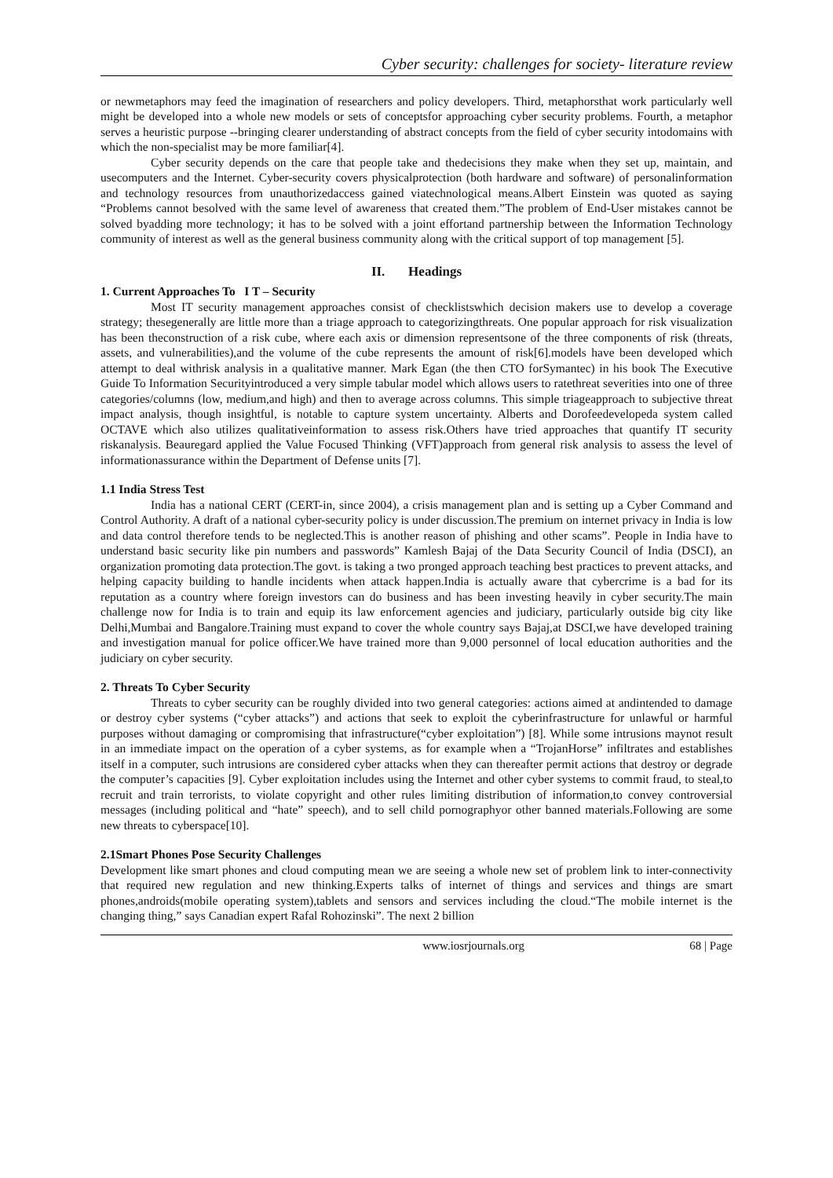Cyber security: challenges for society- literature review
or newmetaphors may feed the imagination of researchers and policy developers. Third, metaphorsthat work particularly well might be developed into a whole new models or sets of conceptsfor approaching cyber security problems. Fourth, a metaphor serves a heuristic purpose --bringing clearer understanding of abstract concepts from the field of cyber security intodomains with which the non-specialist may be more familiar[4].
Cyber security depends on the care that people take and thedecisions they make when they set up, maintain, and usecomputers and the Internet. Cyber-security covers physicalprotection (both hardware and software) of personalinformation and technology resources from unauthorizedaccess gained viatechnological means.Albert Einstein was quoted as saying “Problems cannot besolved with the same level of awareness that created them.”The problem of End-User mistakes cannot be solved byadding more technology; it has to be solved with a joint effortand partnership between the Information Technology community of interest as well as the general business community along with the critical support of top management [5].
II. Headings
1. Current Approaches To I T – Security
Most IT security management approaches consist of checklistswhich decision makers use to develop a coverage strategy; thesegenerally are little more than a triage approach to categorizingthreats. One popular approach for risk visualization has been theconstruction of a risk cube, where each axis or dimension representsone of the three components of risk (threats, assets, and vulnerabilities),and the volume of the cube represents the amount of risk[6].models have been developed which attempt to deal withrisk analysis in a qualitative manner. Mark Egan (the then CTO forSymantec) in his book The Executive Guide To Information Securityintroduced a very simple tabular model which allows users to ratethreat severities into one of three categories/columns (low, medium,and high) and then to average across columns. This simple triageapproach to subjective threat impact analysis, though insightful, is notable to capture system uncertainty. Alberts and Dorofeedevelopeda system called OCTAVE which also utilizes qualitativeinformation to assess risk.Others have tried approaches that quantify IT security riskanalysis. Beauregard applied the Value Focused Thinking (VFT)approach from general risk analysis to assess the level of informationassurance within the Department of Defense units [7].
1.1 India Stress Test
India has a national CERT (CERT-in, since 2004), a crisis management plan and is setting up a Cyber Command and Control Authority. A draft of a national cyber-security policy is under discussion.The premium on internet privacy in India is low and data control therefore tends to be neglected.This is another reason of phishing and other scams”. People in India have to understand basic security like pin numbers and passwords” Kamlesh Bajaj of the Data Security Council of India (DSCI), an organization promoting data protection.The govt. is taking a two pronged approach teaching best practices to prevent attacks, and helping capacity building to handle incidents when attack happen.India is actually aware that cybercrime is a bad for its reputation as a country where foreign investors can do business and has been investing heavily in cyber security.The main challenge now for India is to train and equip its law enforcement agencies and judiciary, particularly outside big city like Delhi,Mumbai and Bangalore.Training must expand to cover the whole country says Bajaj,at DSCI,we have developed training and investigation manual for police officer.We have trained more than 9,000 personnel of local education authorities and the judiciary on cyber security.
2. Threats To Cyber Security
Threats to cyber security can be roughly divided into two general categories: actions aimed at andintended to damage or destroy cyber systems (“cyber attacks”) and actions that seek to exploit the cyberinfrastructure for unlawful or harmful purposes without damaging or compromising that infrastructure(“cyber exploitation”) [8]. While some intrusions maynot result in an immediate impact on the operation of a cyber systems, as for example when a “TrojanHorse” infiltrates and establishes itself in a computer, such intrusions are considered cyber attacks when they can thereafter permit actions that destroy or degrade the computer’s capacities [9]. Cyber exploitation includes using the Internet and other cyber systems to commit fraud, to steal,to recruit and train terrorists, to violate copyright and other rules limiting distribution of information,to convey controversial messages (including political and “hate” speech), and to sell child pornographyor other banned materials.Following are some new threats to cyberspace[10].
2.1Smart Phones Pose Security Challenges
Development like smart phones and cloud computing mean we are seeing a whole new set of problem link to inter-connectivity that required new regulation and new thinking.Experts talks of internet of things and services and things are smart phones,androids(mobile operating system),tablets and sensors and services including the cloud.“The mobile internet is the changing thing,” says Canadian expert Rafal Rohozinski”. The next 2 billion
www.iosrjournals.org 68 | Page